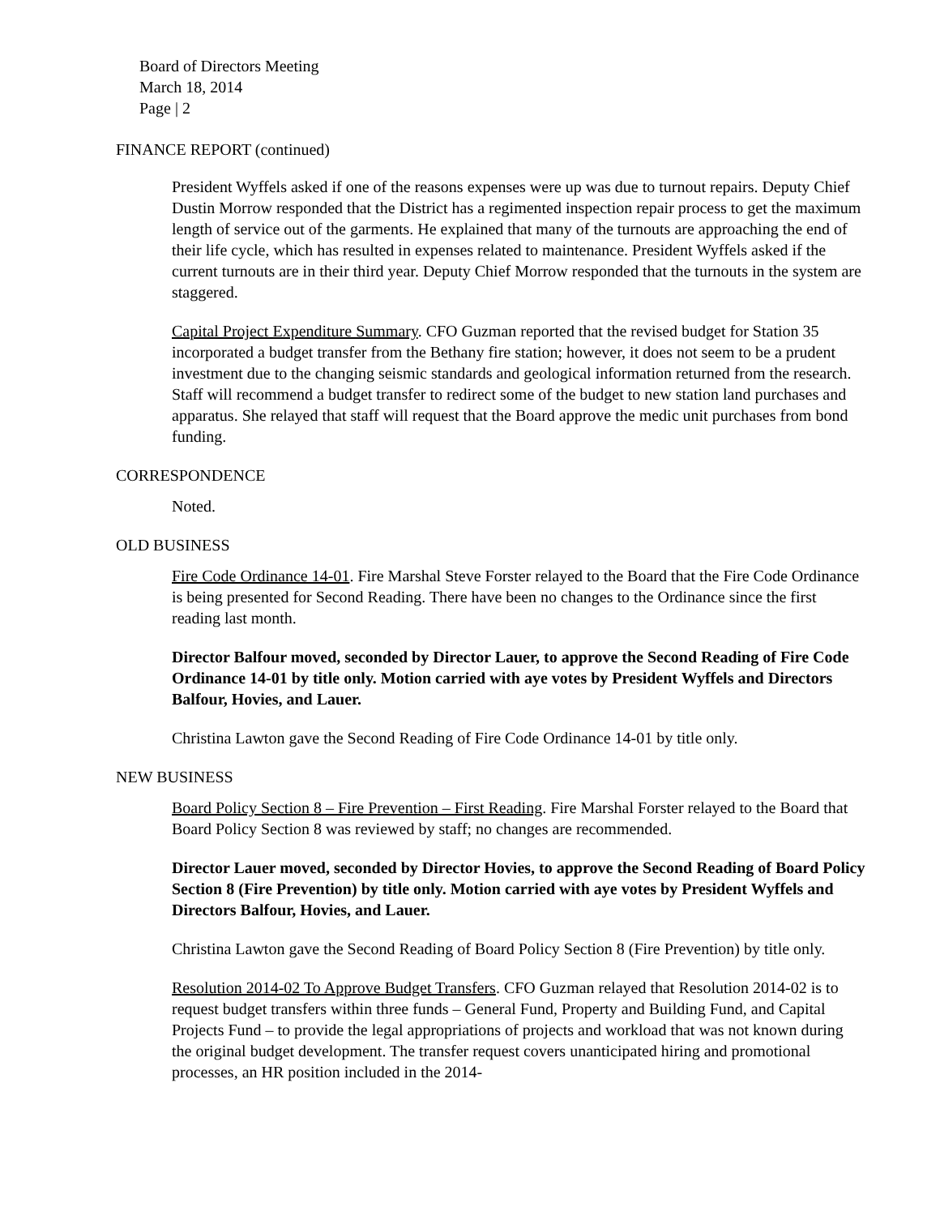Board of Directors Meeting
March 18, 2014
Page | 2
FINANCE REPORT (continued)
President Wyffels asked if one of the reasons expenses were up was due to turnout repairs. Deputy Chief Dustin Morrow responded that the District has a regimented inspection repair process to get the maximum length of service out of the garments. He explained that many of the turnouts are approaching the end of their life cycle, which has resulted in expenses related to maintenance. President Wyffels asked if the current turnouts are in their third year. Deputy Chief Morrow responded that the turnouts in the system are staggered.
Capital Project Expenditure Summary. CFO Guzman reported that the revised budget for Station 35 incorporated a budget transfer from the Bethany fire station; however, it does not seem to be a prudent investment due to the changing seismic standards and geological information returned from the research. Staff will recommend a budget transfer to redirect some of the budget to new station land purchases and apparatus. She relayed that staff will request that the Board approve the medic unit purchases from bond funding.
CORRESPONDENCE
Noted.
OLD BUSINESS
Fire Code Ordinance 14-01. Fire Marshal Steve Forster relayed to the Board that the Fire Code Ordinance is being presented for Second Reading. There have been no changes to the Ordinance since the first reading last month.
Director Balfour moved, seconded by Director Lauer, to approve the Second Reading of Fire Code Ordinance 14-01 by title only. Motion carried with aye votes by President Wyffels and Directors Balfour, Hovies, and Lauer.
Christina Lawton gave the Second Reading of Fire Code Ordinance 14-01 by title only.
NEW BUSINESS
Board Policy Section 8 – Fire Prevention – First Reading. Fire Marshal Forster relayed to the Board that Board Policy Section 8 was reviewed by staff; no changes are recommended.
Director Lauer moved, seconded by Director Hovies, to approve the Second Reading of Board Policy Section 8 (Fire Prevention) by title only. Motion carried with aye votes by President Wyffels and Directors Balfour, Hovies, and Lauer.
Christina Lawton gave the Second Reading of Board Policy Section 8 (Fire Prevention) by title only.
Resolution 2014-02 To Approve Budget Transfers. CFO Guzman relayed that Resolution 2014-02 is to request budget transfers within three funds – General Fund, Property and Building Fund, and Capital Projects Fund – to provide the legal appropriations of projects and workload that was not known during the original budget development. The transfer request covers unanticipated hiring and promotional processes, an HR position included in the 2014-